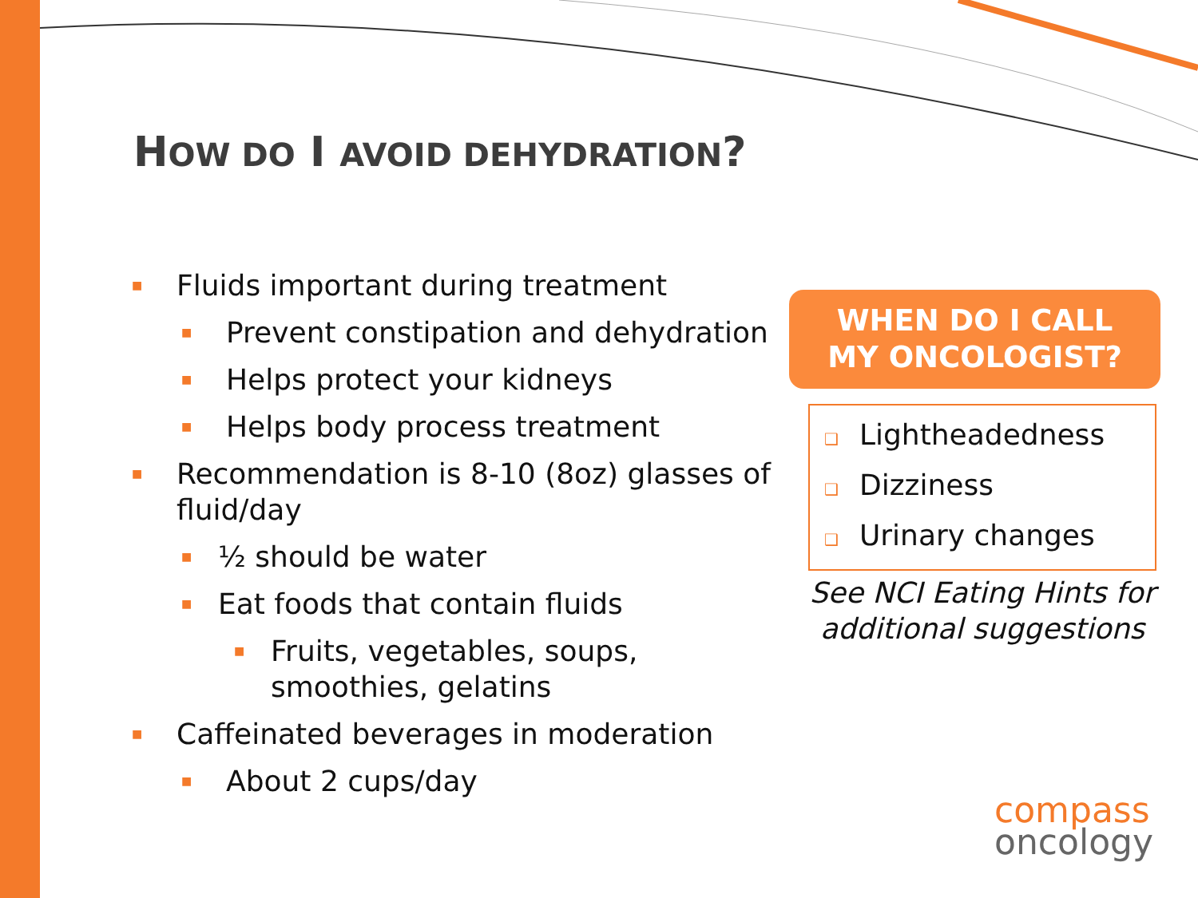HOW DO I AVOID DEHYDRATION?
■ Fluids important during treatment
■ Prevent constipation and dehydration
■ Helps protect your kidneys
■ Helps body process treatment
■ Recommendation is 8-10 (8oz) glasses of fluid/day
■ ½ should be water
■ Eat foods that contain fluids
■ Fruits, vegetables, soups, smoothies, gelatins
■ Caffeinated beverages in moderation
■ About 2 cups/day
WHEN DO I CALL
MY ONCOLOGIST?
❑ Lightheadedness
❑ Dizziness
❑ Urinary changes
See NCI Eating Hints for additional suggestions
compass
oncology